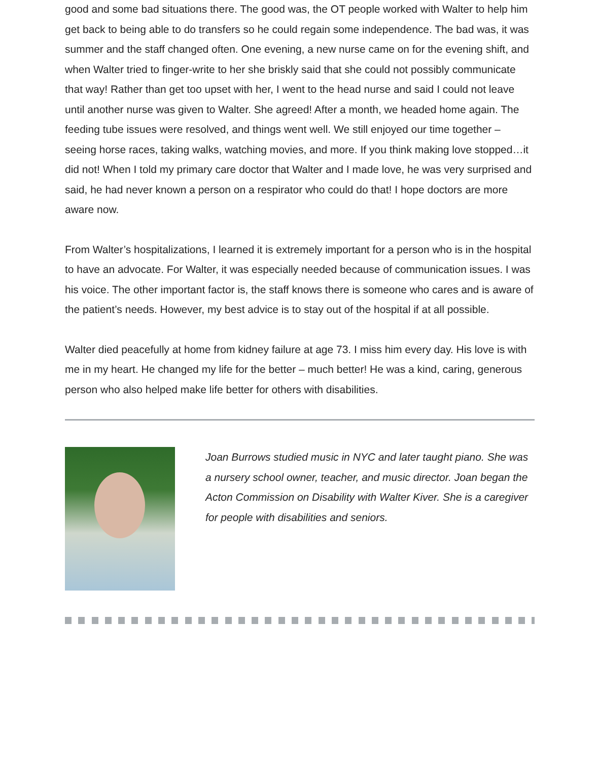good and some bad situations there. The good was, the OT people worked with Walter to help him get back to being able to do transfers so he could regain some independence. The bad was, it was summer and the staff changed often. One evening, a new nurse came on for the evening shift, and when Walter tried to finger-write to her she briskly said that she could not possibly communicate that way! Rather than get too upset with her, I went to the head nurse and said I could not leave until another nurse was given to Walter. She agreed! After a month, we headed home again. The feeding tube issues were resolved, and things went well. We still enjoyed our time together – seeing horse races, taking walks, watching movies, and more. If you think making love stopped…it did not! When I told my primary care doctor that Walter and I made love, he was very surprised and said, he had never known a person on a respirator who could do that! I hope doctors are more aware now.
From Walter’s hospitalizations, I learned it is extremely important for a person who is in the hospital to have an advocate. For Walter, it was especially needed because of communication issues. I was his voice. The other important factor is, the staff knows there is someone who cares and is aware of the patient’s needs. However, my best advice is to stay out of the hospital if at all possible.
Walter died peacefully at home from kidney failure at age 73. I miss him every day. His love is with me in my heart. He changed my life for the better – much better! He was a kind, caring, generous person who also helped make life better for others with disabilities.
Joan Burrows studied music in NYC and later taught piano. She was a nursery school owner, teacher, and music director. Joan began the Acton Commission on Disability with Walter Kiver. She is a caregiver for people with disabilities and seniors.